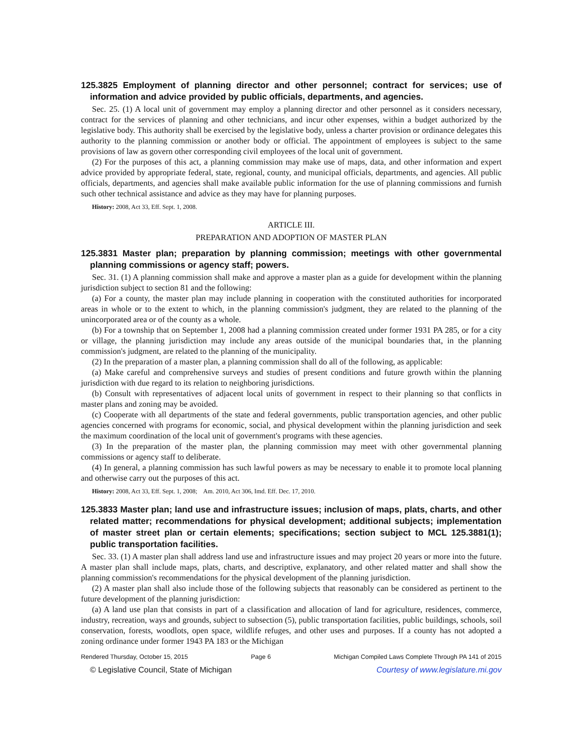125.3825 Employment of planning director and other personnel; contract for services; use of information and advice provided by public officials, departments, and agencies.
Sec. 25. (1) A local unit of government may employ a planning director and other personnel as it considers necessary, contract for the services of planning and other technicians, and incur other expenses, within a budget authorized by the legislative body. This authority shall be exercised by the legislative body, unless a charter provision or ordinance delegates this authority to the planning commission or another body or official. The appointment of employees is subject to the same provisions of law as govern other corresponding civil employees of the local unit of government.
(2) For the purposes of this act, a planning commission may make use of maps, data, and other information and expert advice provided by appropriate federal, state, regional, county, and municipal officials, departments, and agencies. All public officials, departments, and agencies shall make available public information for the use of planning commissions and furnish such other technical assistance and advice as they may have for planning purposes.
History: 2008, Act 33, Eff. Sept. 1, 2008.
ARTICLE III.
PREPARATION AND ADOPTION OF MASTER PLAN
125.3831 Master plan; preparation by planning commission; meetings with other governmental planning commissions or agency staff; powers.
Sec. 31. (1) A planning commission shall make and approve a master plan as a guide for development within the planning jurisdiction subject to section 81 and the following:
(a) For a county, the master plan may include planning in cooperation with the constituted authorities for incorporated areas in whole or to the extent to which, in the planning commission's judgment, they are related to the planning of the unincorporated area or of the county as a whole.
(b) For a township that on September 1, 2008 had a planning commission created under former 1931 PA 285, or for a city or village, the planning jurisdiction may include any areas outside of the municipal boundaries that, in the planning commission's judgment, are related to the planning of the municipality.
(2) In the preparation of a master plan, a planning commission shall do all of the following, as applicable:
(a) Make careful and comprehensive surveys and studies of present conditions and future growth within the planning jurisdiction with due regard to its relation to neighboring jurisdictions.
(b) Consult with representatives of adjacent local units of government in respect to their planning so that conflicts in master plans and zoning may be avoided.
(c) Cooperate with all departments of the state and federal governments, public transportation agencies, and other public agencies concerned with programs for economic, social, and physical development within the planning jurisdiction and seek the maximum coordination of the local unit of government's programs with these agencies.
(3) In the preparation of the master plan, the planning commission may meet with other governmental planning commissions or agency staff to deliberate.
(4) In general, a planning commission has such lawful powers as may be necessary to enable it to promote local planning and otherwise carry out the purposes of this act.
History: 2008, Act 33, Eff. Sept. 1, 2008; Am. 2010, Act 306, Imd. Eff. Dec. 17, 2010.
125.3833 Master plan; land use and infrastructure issues; inclusion of maps, plats, charts, and other related matter; recommendations for physical development; additional subjects; implementation of master street plan or certain elements; specifications; section subject to MCL 125.3881(1); public transportation facilities.
Sec. 33. (1) A master plan shall address land use and infrastructure issues and may project 20 years or more into the future. A master plan shall include maps, plats, charts, and descriptive, explanatory, and other related matter and shall show the planning commission's recommendations for the physical development of the planning jurisdiction.
(2) A master plan shall also include those of the following subjects that reasonably can be considered as pertinent to the future development of the planning jurisdiction:
(a) A land use plan that consists in part of a classification and allocation of land for agriculture, residences, commerce, industry, recreation, ways and grounds, subject to subsection (5), public transportation facilities, public buildings, schools, soil conservation, forests, woodlots, open space, wildlife refuges, and other uses and purposes. If a county has not adopted a zoning ordinance under former 1943 PA 183 or the Michigan
Rendered Thursday, October 15, 2015 Page 6 Michigan Compiled Laws Complete Through PA 141 of 2015
© Legislative Council, State of Michigan Courtesy of www.legislature.mi.gov